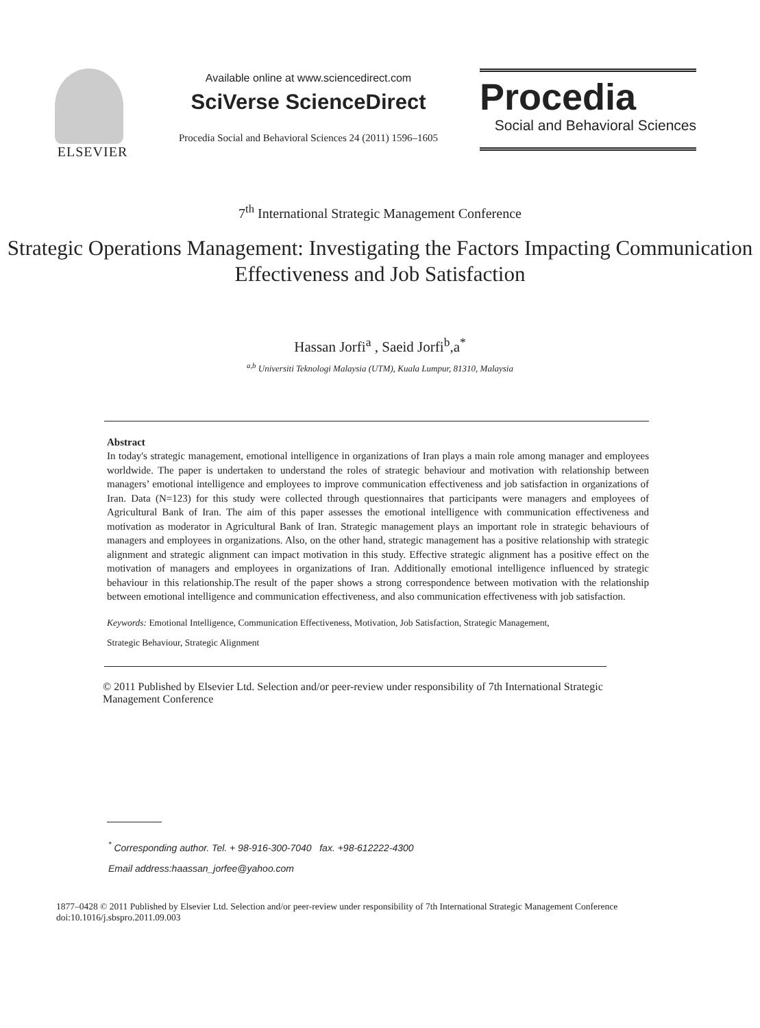ELSEVIER
Available online at www.sciencedirect.com
SciVerse ScienceDirect
Procedia Social and Behavioral Sciences 24 (2011) 1596–1605
Procedia
Social and Behavioral Sciences
7<sup>th</sup> International Strategic Management Conference
Strategic Operations Management: Investigating the Factors Impacting Communication Effectiveness and Job Satisfaction
Hassan Jorfi<sup>a</sup> , Saeid Jorfi<sup>b</sup>,a<sup>*</sup>
<sup>a,b</sup> Universiti Teknologi Malaysia (UTM), Kuala Lumpur, 81310, Malaysia
Abstract
In today's strategic management, emotional intelligence in organizations of Iran plays a main role among manager and employees worldwide. The paper is undertaken to understand the roles of strategic behaviour and motivation with relationship between managers’ emotional intelligence and employees to improve communication effectiveness and job satisfaction in organizations of Iran. Data (N=123) for this study were collected through questionnaires that participants were managers and employees of Agricultural Bank of Iran. The aim of this paper assesses the emotional intelligence with communication effectiveness and motivation as moderator in Agricultural Bank of Iran. Strategic management plays an important role in strategic behaviours of managers and employees in organizations. Also, on the other hand, strategic management has a positive relationship with strategic alignment and strategic alignment can impact motivation in this study. Effective strategic alignment has a positive effect on the motivation of managers and employees in organizations of Iran. Additionally emotional intelligence influenced by strategic behaviour in this relationship.The result of the paper shows a strong correspondence between motivation with the relationship between emotional intelligence and communication effectiveness, and also communication effectiveness with job satisfaction.
Keywords: Emotional Intelligence, Communication Effectiveness, Motivation, Job Satisfaction, Strategic Management,
Strategic Behaviour, Strategic Alignment
© 2011 Published by Elsevier Ltd. Selection and/or peer-review under responsibility of 7th International Strategic Management Conference
<sup>*</sup> Corresponding author. Tel. + 98-916-300-7040 fax. +98-612222-4300
Email address:haassan_jorfee@yahoo.com
1877–0428 © 2011 Published by Elsevier Ltd. Selection and/or peer-review under responsibility of 7th International Strategic Management Conference
doi:10.1016/j.sbspro.2011.09.003